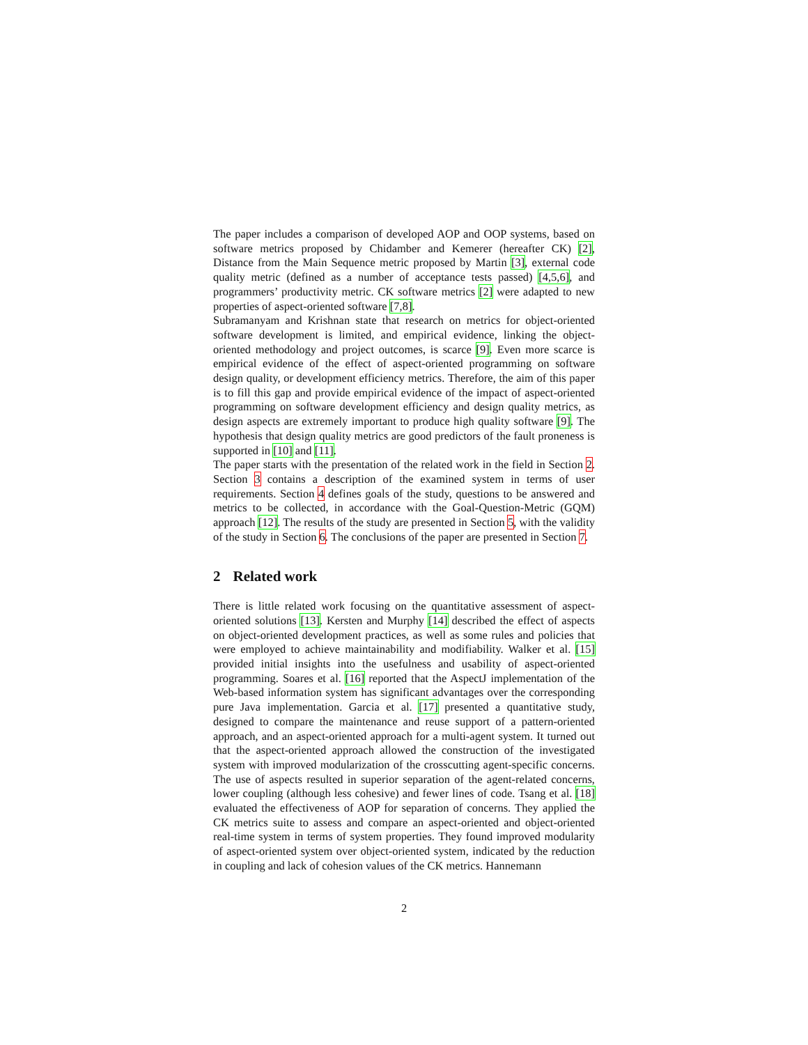The paper includes a comparison of developed AOP and OOP systems, based on software metrics proposed by Chidamber and Kemerer (hereafter CK) [2], Distance from the Main Sequence metric proposed by Martin [3], external code quality metric (defined as a number of acceptance tests passed) [4,5,6], and programmers’ productivity metric. CK software metrics [2] were adapted to new properties of aspect-oriented software [7,8].
Subramanyam and Krishnan state that research on metrics for object-oriented software development is limited, and empirical evidence, linking the object-oriented methodology and project outcomes, is scarce [9]. Even more scarce is empirical evidence of the effect of aspect-oriented programming on software design quality, or development efficiency metrics. Therefore, the aim of this paper is to fill this gap and provide empirical evidence of the impact of aspect-oriented programming on software development efficiency and design quality metrics, as design aspects are extremely important to produce high quality software [9]. The hypothesis that design quality metrics are good predictors of the fault proneness is supported in [10] and [11].
The paper starts with the presentation of the related work in the field in Section 2. Section 3 contains a description of the examined system in terms of user requirements. Section 4 defines goals of the study, questions to be answered and metrics to be collected, in accordance with the Goal-Question-Metric (GQM) approach [12]. The results of the study are presented in Section 5, with the validity of the study in Section 6. The conclusions of the paper are presented in Section 7.
2 Related work
There is little related work focusing on the quantitative assessment of aspect-oriented solutions [13]. Kersten and Murphy [14] described the effect of aspects on object-oriented development practices, as well as some rules and policies that were employed to achieve maintainability and modifiability. Walker et al. [15] provided initial insights into the usefulness and usability of aspect-oriented programming. Soares et al. [16] reported that the AspectJ implementation of the Web-based information system has significant advantages over the corresponding pure Java implementation. Garcia et al. [17] presented a quantitative study, designed to compare the maintenance and reuse support of a pattern-oriented approach, and an aspect-oriented approach for a multi-agent system. It turned out that the aspect-oriented approach allowed the construction of the investigated system with improved modularization of the crosscutting agent-specific concerns. The use of aspects resulted in superior separation of the agent-related concerns, lower coupling (although less cohesive) and fewer lines of code. Tsang et al. [18] evaluated the effectiveness of AOP for separation of concerns. They applied the CK metrics suite to assess and compare an aspect-oriented and object-oriented real-time system in terms of system properties. They found improved modularity of aspect-oriented system over object-oriented system, indicated by the reduction in coupling and lack of cohesion values of the CK metrics. Hannemann
2